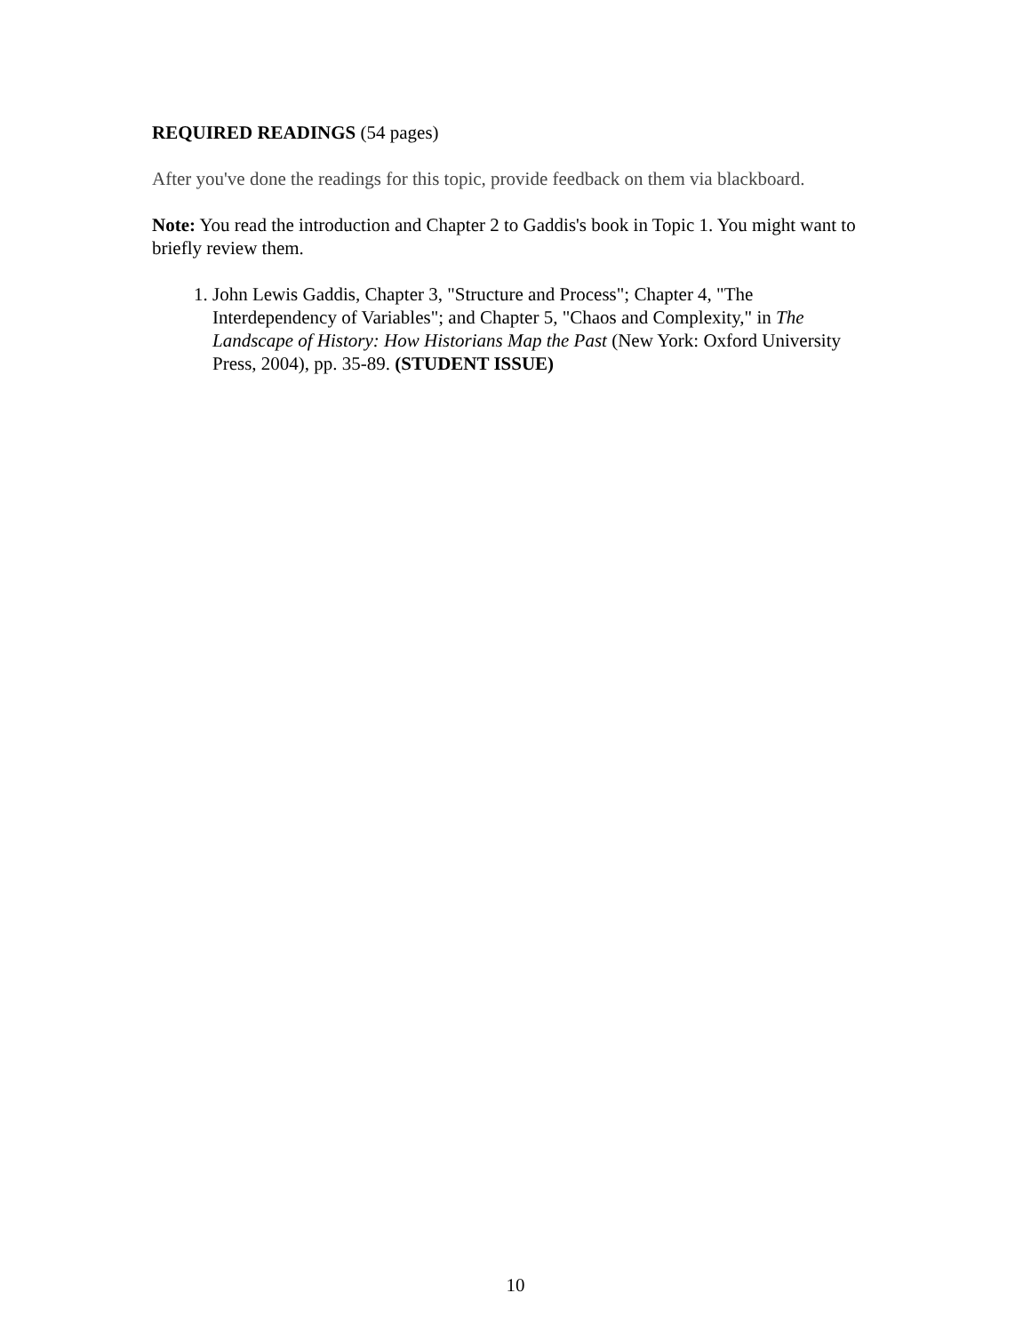REQUIRED READINGS (54 pages)
After you've done the readings for this topic, provide feedback on them via blackboard.
Note: You read the introduction and Chapter 2 to Gaddis's book in Topic 1. You might want to briefly review them.
1. John Lewis Gaddis, Chapter 3, "Structure and Process"; Chapter 4, "The Interdependency of Variables"; and Chapter 5, "Chaos and Complexity," in The Landscape of History: How Historians Map the Past (New York: Oxford University Press, 2004), pp. 35-89. (STUDENT ISSUE)
10